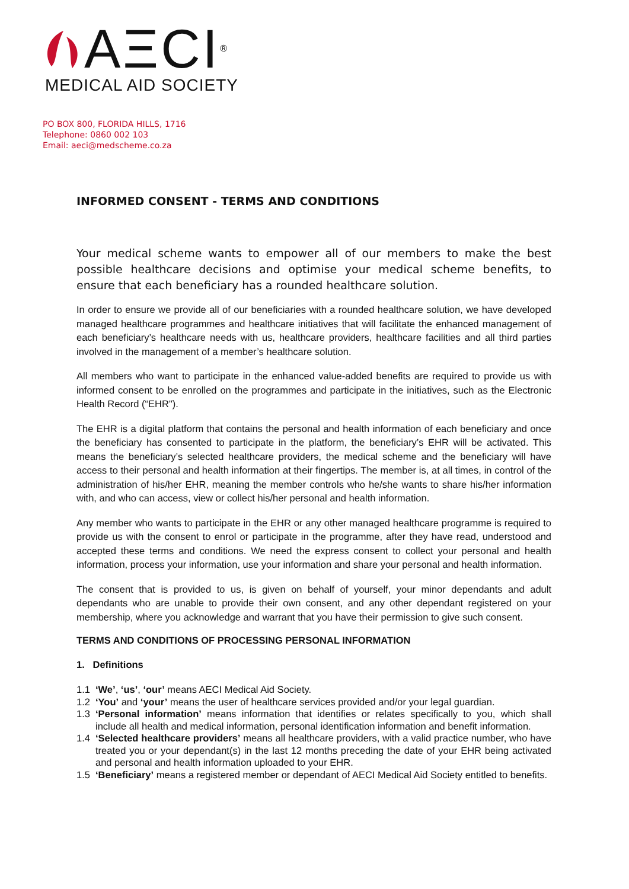AΞCI<sup>®</sup>
MEDICAL AID SOCIETY
PO BOX 800, FLORIDA HILLS, 1716
Telephone: 0860 002 103
Email: aeci@medscheme.co.za
INFORMED CONSENT - TERMS AND CONDITIONS
Your medical scheme wants to empower all of our members to make the best possible healthcare decisions and optimise your medical scheme benefits, to ensure that each beneficiary has a rounded healthcare solution.
In order to ensure we provide all of our beneficiaries with a rounded healthcare solution, we have developed managed healthcare programmes and healthcare initiatives that will facilitate the enhanced management of each beneficiary’s healthcare needs with us, healthcare providers, healthcare facilities and all third parties involved in the management of a member’s healthcare solution.
All members who want to participate in the enhanced value-added benefits are required to provide us with informed consent to be enrolled on the programmes and participate in the initiatives, such as the Electronic Health Record (“EHR").
The EHR is a digital platform that contains the personal and health information of each beneficiary and once the beneficiary has consented to participate in the platform, the beneficiary’s EHR will be activated. This means the beneficiary’s selected healthcare providers, the medical scheme and the beneficiary will have access to their personal and health information at their fingertips. The member is, at all times, in control of the administration of his/her EHR, meaning the member controls who he/she wants to share his/her information with, and who can access, view or collect his/her personal and health information.
Any member who wants to participate in the EHR or any other managed healthcare programme is required to provide us with the consent to enrol or participate in the programme, after they have read, understood and accepted these terms and conditions. We need the express consent to collect your personal and health information, process your information, use your information and share your personal and health information.
The consent that is provided to us, is given on behalf of yourself, your minor dependants and adult dependants who are unable to provide their own consent, and any other dependant registered on your membership, where you acknowledge and warrant that you have their permission to give such consent.
TERMS AND CONDITIONS OF PROCESSING PERSONAL INFORMATION
1. Definitions
1.1 ‘We’, ‘us’, ‘our’ means AECI Medical Aid Society.
1.2 ‘You’ and ‘your’ means the user of healthcare services provided and/or your legal guardian.
1.3 ‘Personal information’ means information that identifies or relates specifically to you, which shall include all health and medical information, personal identification information and benefit information.
1.4 ‘Selected healthcare providers’ means all healthcare providers, with a valid practice number, who have treated you or your dependant(s) in the last 12 months preceding the date of your EHR being activated and personal and health information uploaded to your EHR.
1.5 ‘Beneficiary’ means a registered member or dependant of AECI Medical Aid Society entitled to benefits.